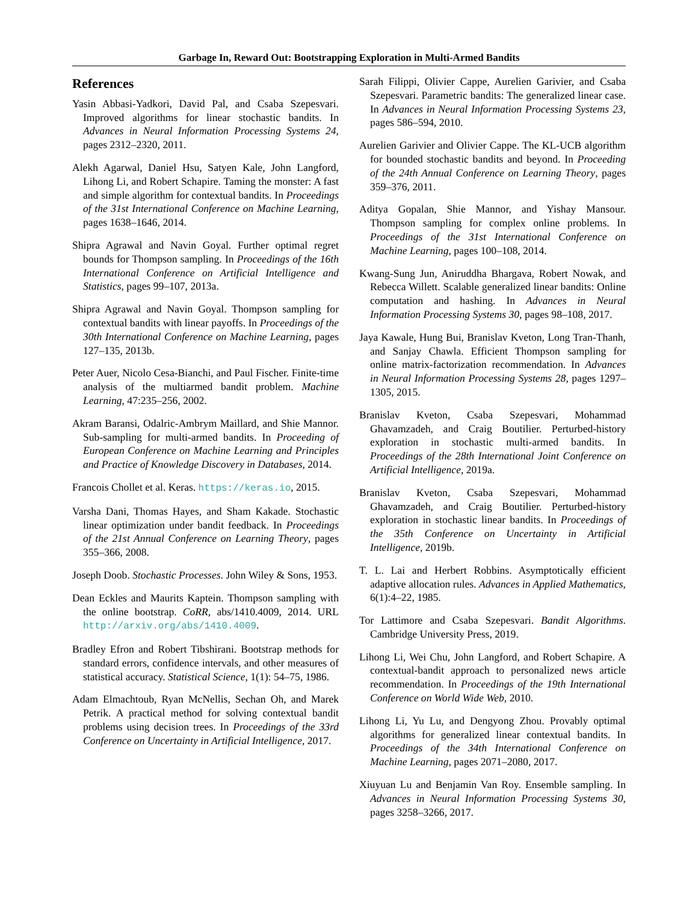Garbage In, Reward Out: Bootstrapping Exploration in Multi-Armed Bandits
References
Yasin Abbasi-Yadkori, David Pal, and Csaba Szepesvari. Improved algorithms for linear stochastic bandits. In Advances in Neural Information Processing Systems 24, pages 2312–2320, 2011.
Alekh Agarwal, Daniel Hsu, Satyen Kale, John Langford, Lihong Li, and Robert Schapire. Taming the monster: A fast and simple algorithm for contextual bandits. In Proceedings of the 31st International Conference on Machine Learning, pages 1638–1646, 2014.
Shipra Agrawal and Navin Goyal. Further optimal regret bounds for Thompson sampling. In Proceedings of the 16th International Conference on Artificial Intelligence and Statistics, pages 99–107, 2013a.
Shipra Agrawal and Navin Goyal. Thompson sampling for contextual bandits with linear payoffs. In Proceedings of the 30th International Conference on Machine Learning, pages 127–135, 2013b.
Peter Auer, Nicolo Cesa-Bianchi, and Paul Fischer. Finite-time analysis of the multiarmed bandit problem. Machine Learning, 47:235–256, 2002.
Akram Baransi, Odalric-Ambrym Maillard, and Shie Mannor. Sub-sampling for multi-armed bandits. In Proceeding of European Conference on Machine Learning and Principles and Practice of Knowledge Discovery in Databases, 2014.
Francois Chollet et al. Keras. https://keras.io, 2015.
Varsha Dani, Thomas Hayes, and Sham Kakade. Stochastic linear optimization under bandit feedback. In Proceedings of the 21st Annual Conference on Learning Theory, pages 355–366, 2008.
Joseph Doob. Stochastic Processes. John Wiley & Sons, 1953.
Dean Eckles and Maurits Kaptein. Thompson sampling with the online bootstrap. CoRR, abs/1410.4009, 2014. URL http://arxiv.org/abs/1410.4009.
Bradley Efron and Robert Tibshirani. Bootstrap methods for standard errors, confidence intervals, and other measures of statistical accuracy. Statistical Science, 1(1): 54–75, 1986.
Adam Elmachtoub, Ryan McNellis, Sechan Oh, and Marek Petrik. A practical method for solving contextual bandit problems using decision trees. In Proceedings of the 33rd Conference on Uncertainty in Artificial Intelligence, 2017.
Sarah Filippi, Olivier Cappe, Aurelien Garivier, and Csaba Szepesvari. Parametric bandits: The generalized linear case. In Advances in Neural Information Processing Systems 23, pages 586–594, 2010.
Aurelien Garivier and Olivier Cappe. The KL-UCB algorithm for bounded stochastic bandits and beyond. In Proceeding of the 24th Annual Conference on Learning Theory, pages 359–376, 2011.
Aditya Gopalan, Shie Mannor, and Yishay Mansour. Thompson sampling for complex online problems. In Proceedings of the 31st International Conference on Machine Learning, pages 100–108, 2014.
Kwang-Sung Jun, Aniruddha Bhargava, Robert Nowak, and Rebecca Willett. Scalable generalized linear bandits: Online computation and hashing. In Advances in Neural Information Processing Systems 30, pages 98–108, 2017.
Jaya Kawale, Hung Bui, Branislav Kveton, Long Tran-Thanh, and Sanjay Chawla. Efficient Thompson sampling for online matrix-factorization recommendation. In Advances in Neural Information Processing Systems 28, pages 1297–1305, 2015.
Branislav Kveton, Csaba Szepesvari, Mohammad Ghavamzadeh, and Craig Boutilier. Perturbed-history exploration in stochastic multi-armed bandits. In Proceedings of the 28th International Joint Conference on Artificial Intelligence, 2019a.
Branislav Kveton, Csaba Szepesvari, Mohammad Ghavamzadeh, and Craig Boutilier. Perturbed-history exploration in stochastic linear bandits. In Proceedings of the 35th Conference on Uncertainty in Artificial Intelligence, 2019b.
T. L. Lai and Herbert Robbins. Asymptotically efficient adaptive allocation rules. Advances in Applied Mathematics, 6(1):4–22, 1985.
Tor Lattimore and Csaba Szepesvari. Bandit Algorithms. Cambridge University Press, 2019.
Lihong Li, Wei Chu, John Langford, and Robert Schapire. A contextual-bandit approach to personalized news article recommendation. In Proceedings of the 19th International Conference on World Wide Web, 2010.
Lihong Li, Yu Lu, and Dengyong Zhou. Provably optimal algorithms for generalized linear contextual bandits. In Proceedings of the 34th International Conference on Machine Learning, pages 2071–2080, 2017.
Xiuyuan Lu and Benjamin Van Roy. Ensemble sampling. In Advances in Neural Information Processing Systems 30, pages 3258–3266, 2017.